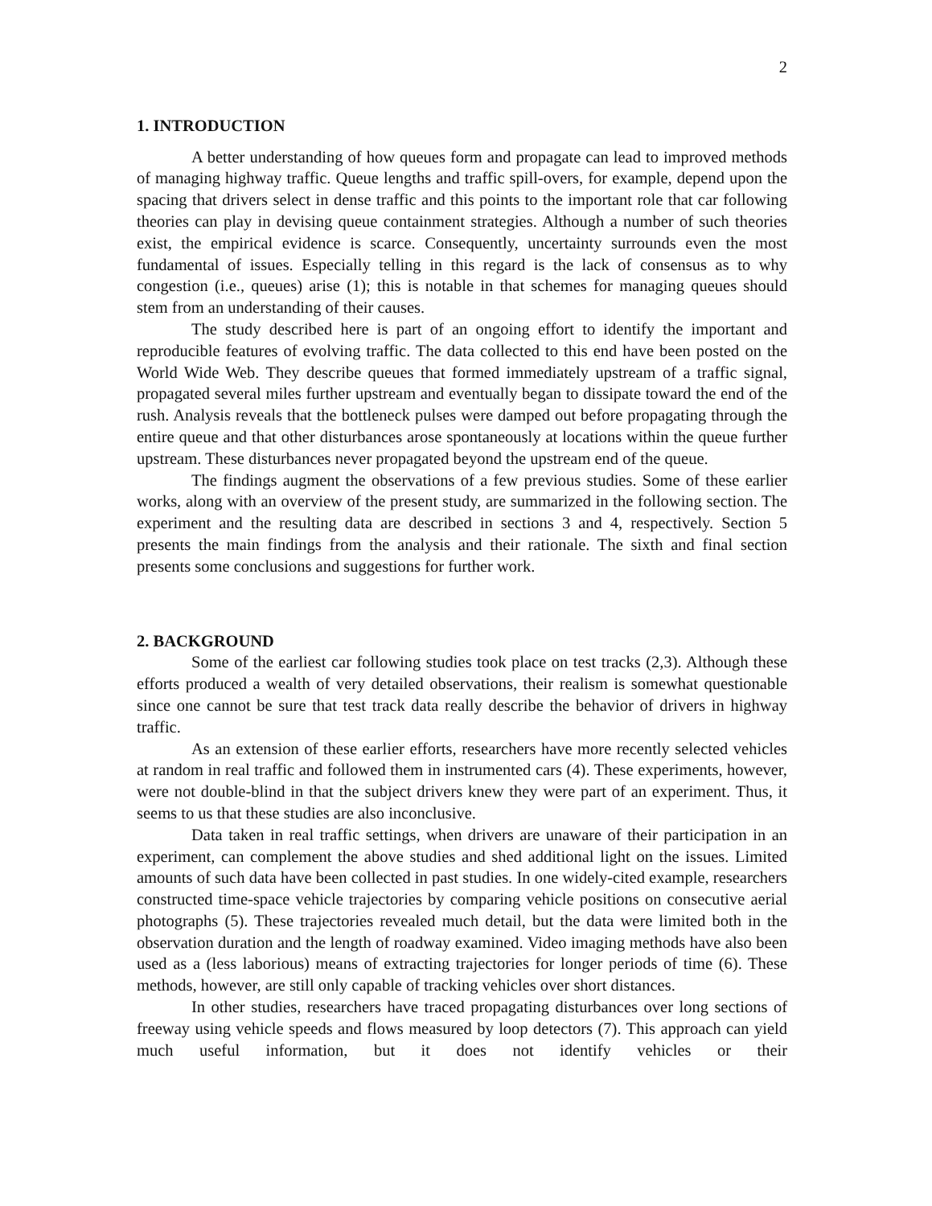2
1. INTRODUCTION
A better understanding of how queues form and propagate can lead to improved methods of managing highway traffic. Queue lengths and traffic spill-overs, for example, depend upon the spacing that drivers select in dense traffic and this points to the important role that car following theories can play in devising queue containment strategies. Although a number of such theories exist, the empirical evidence is scarce. Consequently, uncertainty surrounds even the most fundamental of issues. Especially telling in this regard is the lack of consensus as to why congestion (i.e., queues) arise (1); this is notable in that schemes for managing queues should stem from an understanding of their causes.
The study described here is part of an ongoing effort to identify the important and reproducible features of evolving traffic. The data collected to this end have been posted on the World Wide Web. They describe queues that formed immediately upstream of a traffic signal, propagated several miles further upstream and eventually began to dissipate toward the end of the rush. Analysis reveals that the bottleneck pulses were damped out before propagating through the entire queue and that other disturbances arose spontaneously at locations within the queue further upstream. These disturbances never propagated beyond the upstream end of the queue.
The findings augment the observations of a few previous studies. Some of these earlier works, along with an overview of the present study, are summarized in the following section. The experiment and the resulting data are described in sections 3 and 4, respectively. Section 5 presents the main findings from the analysis and their rationale. The sixth and final section presents some conclusions and suggestions for further work.
2. BACKGROUND
Some of the earliest car following studies took place on test tracks (2,3). Although these efforts produced a wealth of very detailed observations, their realism is somewhat questionable since one cannot be sure that test track data really describe the behavior of drivers in highway traffic.
As an extension of these earlier efforts, researchers have more recently selected vehicles at random in real traffic and followed them in instrumented cars (4). These experiments, however, were not double-blind in that the subject drivers knew they were part of an experiment. Thus, it seems to us that these studies are also inconclusive.
Data taken in real traffic settings, when drivers are unaware of their participation in an experiment, can complement the above studies and shed additional light on the issues. Limited amounts of such data have been collected in past studies. In one widely-cited example, researchers constructed time-space vehicle trajectories by comparing vehicle positions on consecutive aerial photographs (5). These trajectories revealed much detail, but the data were limited both in the observation duration and the length of roadway examined. Video imaging methods have also been used as a (less laborious) means of extracting trajectories for longer periods of time (6). These methods, however, are still only capable of tracking vehicles over short distances.
In other studies, researchers have traced propagating disturbances over long sections of freeway using vehicle speeds and flows measured by loop detectors (7). This approach can yield much useful information, but it does not identify vehicles or their